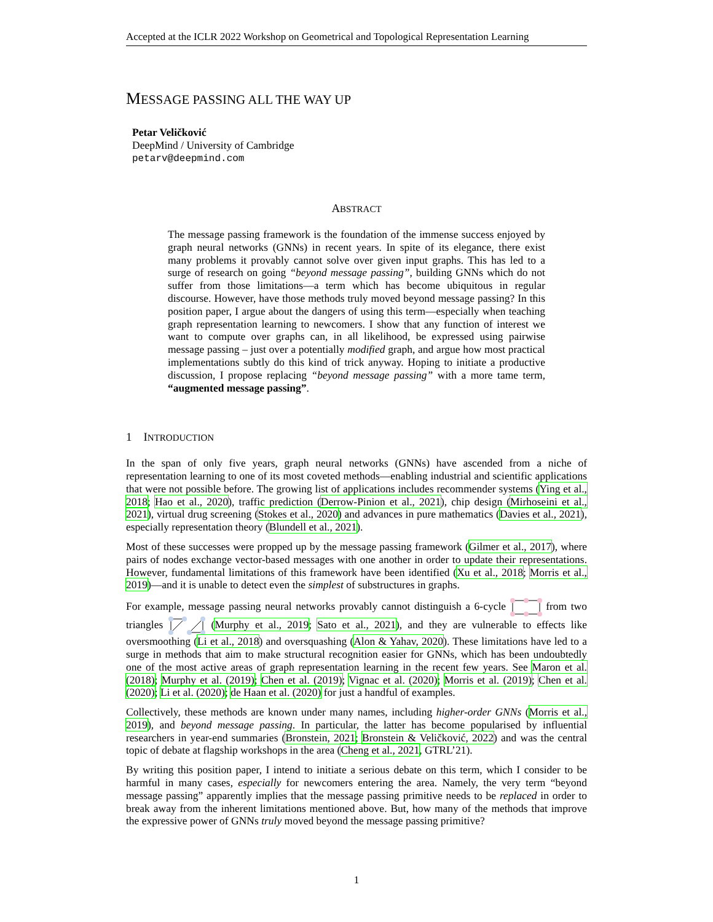Accepted at the ICLR 2022 Workshop on Geometrical and Topological Representation Learning
MESSAGE PASSING ALL THE WAY UP
Petar Veličković
DeepMind / University of Cambridge
petarv@deepmind.com
ABSTRACT
The message passing framework is the foundation of the immense success enjoyed by graph neural networks (GNNs) in recent years. In spite of its elegance, there exist many problems it provably cannot solve over given input graphs. This has led to a surge of research on going “beyond message passing”, building GNNs which do not suffer from those limitations—a term which has become ubiquitous in regular discourse. However, have those methods truly moved beyond message passing? In this position paper, I argue about the dangers of using this term—especially when teaching graph representation learning to newcomers. I show that any function of interest we want to compute over graphs can, in all likelihood, be expressed using pairwise message passing – just over a potentially modified graph, and argue how most practical implementations subtly do this kind of trick anyway. Hoping to initiate a productive discussion, I propose replacing “beyond message passing” with a more tame term, “augmented message passing”.
1 INTRODUCTION
In the span of only five years, graph neural networks (GNNs) have ascended from a niche of representation learning to one of its most coveted methods—enabling industrial and scientific applications that were not possible before. The growing list of applications includes recommender systems (Ying et al., 2018; Hao et al., 2020), traffic prediction (Derrow-Pinion et al., 2021), chip design (Mirhoseini et al., 2021), virtual drug screening (Stokes et al., 2020) and advances in pure mathematics (Davies et al., 2021), especially representation theory (Blundell et al., 2021).
Most of these successes were propped up by the message passing framework (Gilmer et al., 2017), where pairs of nodes exchange vector-based messages with one another in order to update their representations. However, fundamental limitations of this framework have been identified (Xu et al., 2018; Morris et al., 2019)—and it is unable to detect even the simplest of substructures in graphs.
For example, message passing neural networks provably cannot distinguish a 6-cycle from two triangles (Murphy et al., 2019; Sato et al., 2021), and they are vulnerable to effects like oversmoothing (Li et al., 2018) and oversquashing (Alon & Yahav, 2020). These limitations have led to a surge in methods that aim to make structural recognition easier for GNNs, which has been undoubtedly one of the most active areas of graph representation learning in the recent few years. See Maron et al. (2018); Murphy et al. (2019); Chen et al. (2019); Vignac et al. (2020); Morris et al. (2019); Chen et al. (2020); Li et al. (2020); de Haan et al. (2020) for just a handful of examples.
Collectively, these methods are known under many names, including higher-order GNNs (Morris et al., 2019), and beyond message passing. In particular, the latter has become popularised by influential researchers in year-end summaries (Bronstein, 2021; Bronstein & Veličković, 2022) and was the central topic of debate at flagship workshops in the area (Cheng et al., 2021, GTRL’21).
By writing this position paper, I intend to initiate a serious debate on this term, which I consider to be harmful in many cases, especially for newcomers entering the area. Namely, the very term “beyond message passing” apparently implies that the message passing primitive needs to be replaced in order to break away from the inherent limitations mentioned above. But, how many of the methods that improve the expressive power of GNNs truly moved beyond the message passing primitive?
1